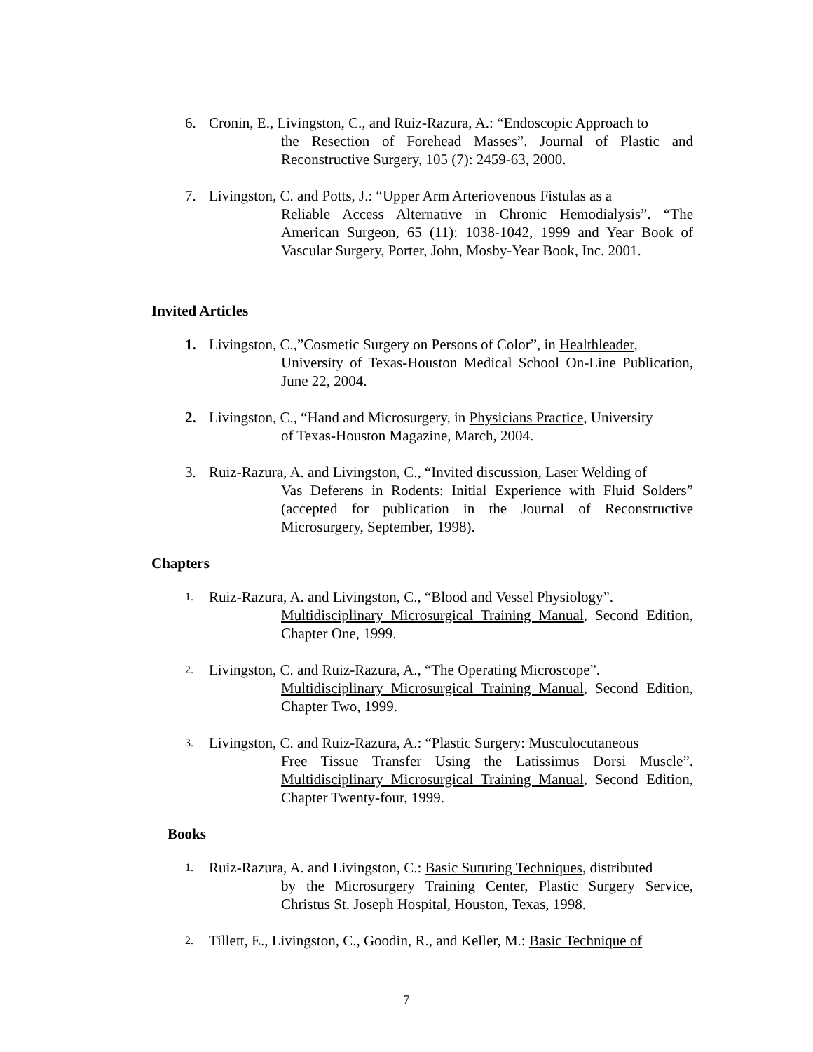6. Cronin, E., Livingston, C., and Ruiz-Razura, A.: “Endoscopic Approach to
the Resection of Forehead Masses”. Journal of Plastic and Reconstructive Surgery, 105 (7): 2459-63, 2000.
7. Livingston, C. and Potts, J.: “Upper Arm Arteriovenous Fistulas as a
Reliable Access Alternative in Chronic Hemodialysis”. “The American Surgeon, 65 (11): 1038-1042, 1999 and Year Book of Vascular Surgery, Porter, John, Mosby-Year Book, Inc. 2001.
Invited Articles
1. Livingston, C.,”Cosmetic Surgery on Persons of Color”, in Healthleader,
University of Texas-Houston Medical School On-Line Publication, June 22, 2004.
2. Livingston, C., “Hand and Microsurgery, in Physicians Practice, University
of Texas-Houston Magazine, March, 2004.
3. Ruiz-Razura, A. and Livingston, C., “Invited discussion, Laser Welding of
Vas Deferens in Rodents: Initial Experience with Fluid Solders” (accepted for publication in the Journal of Reconstructive Microsurgery, September, 1998).
Chapters
1.
Ruiz-Razura, A. and Livingston, C., “Blood and Vessel Physiology”.
Multidisciplinary Microsurgical Training Manual, Second Edition, Chapter One, 1999.
2.
Livingston, C. and Ruiz-Razura, A., “The Operating Microscope”.
Multidisciplinary Microsurgical Training Manual, Second Edition, Chapter Two, 1999.
3.
Livingston, C. and Ruiz-Razura, A.: “Plastic Surgery: Musculocutaneous
Free Tissue Transfer Using the Latissimus Dorsi Muscle”. Multidisciplinary Microsurgical Training Manual, Second Edition, Chapter Twenty-four, 1999.
Books
1.
Ruiz-Razura, A. and Livingston, C.: Basic Suturing Techniques, distributed
by the Microsurgery Training Center, Plastic Surgery Service, Christus St. Joseph Hospital, Houston, Texas, 1998.
2.
Tillett, E., Livingston, C., Goodin, R., and Keller, M.: Basic Technique of
7